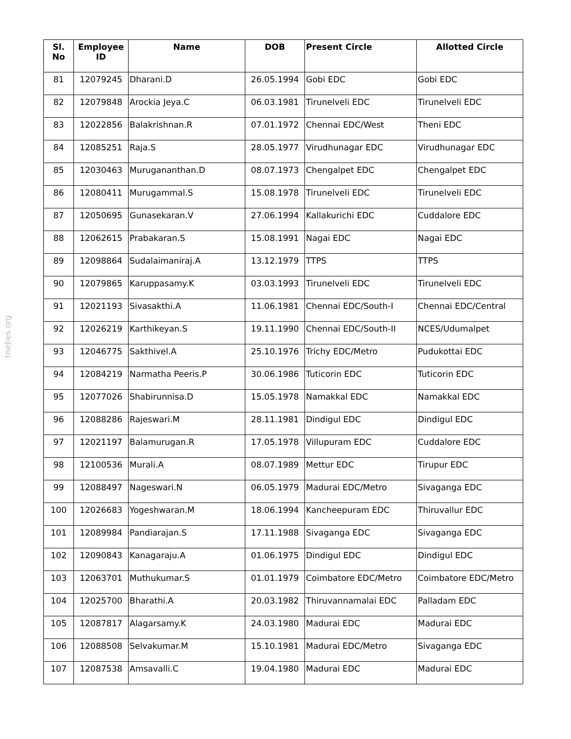tnebes.org
| Sl. No | Employee ID | Name | DOB | Present Circle | Allotted Circle |
| --- | --- | --- | --- | --- | --- |
| 81 | 12079245 | Dharani.D | 26.05.1994 | Gobi EDC | Gobi EDC |
| 82 | 12079848 | Arockia Jeya.C | 06.03.1981 | Tirunelveli EDC | Tirunelveli EDC |
| 83 | 12022856 | Balakrishnan.R | 07.01.1972 | Chennai EDC/West | Theni EDC |
| 84 | 12085251 | Raja.S | 28.05.1977 | Virudhunagar EDC | Virudhunagar EDC |
| 85 | 12030463 | Murugananthan.D | 08.07.1973 | Chengalpet EDC | Chengalpet EDC |
| 86 | 12080411 | Murugammal.S | 15.08.1978 | Tirunelveli EDC | Tirunelveli EDC |
| 87 | 12050695 | Gunasekaran.V | 27.06.1994 | Kallakurichi EDC | Cuddalore EDC |
| 88 | 12062615 | Prabakaran.S | 15.08.1991 | Nagai EDC | Nagai EDC |
| 89 | 12098864 | Sudalaimaniraj.A | 13.12.1979 | TTPS | TTPS |
| 90 | 12079865 | Karuppasamy.K | 03.03.1993 | Tirunelveli EDC | Tirunelveli EDC |
| 91 | 12021193 | Sivasakthi.A | 11.06.1981 | Chennai EDC/South-I | Chennai EDC/Central |
| 92 | 12026219 | Karthikeyan.S | 19.11.1990 | Chennai EDC/South-II | NCES/Udumalpet |
| 93 | 12046775 | Sakthivel.A | 25.10.1976 | Trichy EDC/Metro | Pudukottai EDC |
| 94 | 12084219 | Narmatha Peeris.P | 30.06.1986 | Tuticorin EDC | Tuticorin EDC |
| 95 | 12077026 | Shabirunnisa.D | 15.05.1978 | Namakkal EDC | Namakkal EDC |
| 96 | 12088286 | Rajeswari.M | 28.11.1981 | Dindigul EDC | Dindigul EDC |
| 97 | 12021197 | Balamurugan.R | 17.05.1978 | Villupuram EDC | Cuddalore EDC |
| 98 | 12100536 | Murali.A | 08.07.1989 | Mettur EDC | Tirupur EDC |
| 99 | 12088497 | Nageswari.N | 06.05.1979 | Madurai EDC/Metro | Sivaganga EDC |
| 100 | 12026683 | Yogeshwaran.M | 18.06.1994 | Kancheepuram EDC | Thiruvallur EDC |
| 101 | 12089984 | Pandiarajan.S | 17.11.1988 | Sivaganga EDC | Sivaganga EDC |
| 102 | 12090843 | Kanagaraju.A | 01.06.1975 | Dindigul EDC | Dindigul EDC |
| 103 | 12063701 | Muthukumar.S | 01.01.1979 | Coimbatore EDC/Metro | Coimbatore EDC/Metro |
| 104 | 12025700 | Bharathi.A | 20.03.1982 | Thiruvannamalai EDC | Palladam EDC |
| 105 | 12087817 | Alagarsamy.K | 24.03.1980 | Madurai EDC | Madurai EDC |
| 106 | 12088508 | Selvakumar.M | 15.10.1981 | Madurai EDC/Metro | Sivaganga EDC |
| 107 | 12087538 | Amsavalli.C | 19.04.1980 | Madurai EDC | Madurai EDC |